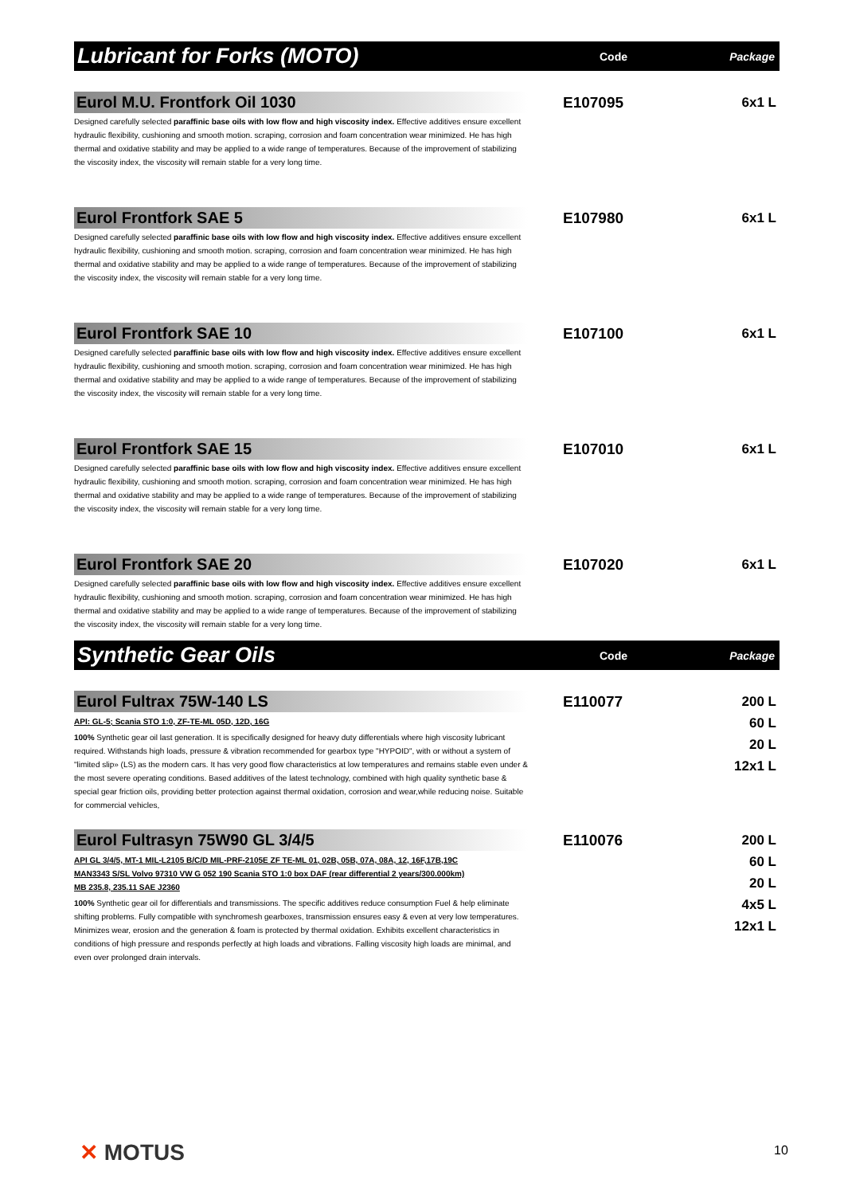Lubricant for Forks (MOTO)
Code Package
Eurol M.U. Frontfork Oil 1030
Designed carefully selected paraffinic base oils with low flow and high viscosity index. Effective additives ensure excellent hydraulic flexibility, cushioning and smooth motion. scraping, corrosion and foam concentration wear minimized. He has high thermal and oxidative stability and may be applied to a wide range of temperatures. Because of the improvement of stabilizing the viscosity index, the viscosity will remain stable for a very long time.
E107095
6x1 L
Eurol Frontfork SAE 5
Designed carefully selected paraffinic base oils with low flow and high viscosity index. Effective additives ensure excellent hydraulic flexibility, cushioning and smooth motion. scraping, corrosion and foam concentration wear minimized. He has high thermal and oxidative stability and may be applied to a wide range of temperatures. Because of the improvement of stabilizing the viscosity index, the viscosity will remain stable for a very long time.
E107980
6x1 L
Eurol Frontfork SAE 10
Designed carefully selected paraffinic base oils with low flow and high viscosity index. Effective additives ensure excellent hydraulic flexibility, cushioning and smooth motion. scraping, corrosion and foam concentration wear minimized. He has high thermal and oxidative stability and may be applied to a wide range of temperatures. Because of the improvement of stabilizing the viscosity index, the viscosity will remain stable for a very long time.
E107100
6x1 L
Eurol Frontfork SAE 15
Designed carefully selected paraffinic base oils with low flow and high viscosity index. Effective additives ensure excellent hydraulic flexibility, cushioning and smooth motion. scraping, corrosion and foam concentration wear minimized. He has high thermal and oxidative stability and may be applied to a wide range of temperatures. Because of the improvement of stabilizing the viscosity index, the viscosity will remain stable for a very long time.
E107010
6x1 L
Eurol Frontfork SAE 20
Designed carefully selected paraffinic base oils with low flow and high viscosity index. Effective additives ensure excellent hydraulic flexibility, cushioning and smooth motion. scraping, corrosion and foam concentration wear minimized. He has high thermal and oxidative stability and may be applied to a wide range of temperatures. Because of the improvement of stabilizing the viscosity index, the viscosity will remain stable for a very long time.
E107020
6x1 L
Synthetic Gear Oils
Code Package
Eurol Fultrax 75W-140 LS
API: GL-5; Scania STO 1:0, ZF-TE-ML 05D, 12D, 16G
100% Synthetic gear oil last generation. It is specifically designed for heavy duty differentials where high viscosity lubricant required. Withstands high loads, pressure & vibration recommended for gearbox type "HYPOID", with or without a system of "limited slip» (LS) as the modern cars. It has very good flow characteristics at low temperatures and remains stable even under & the most severe operating conditions. Based additives of the latest technology, combined with high quality synthetic base & special gear friction oils, providing better protection against thermal oxidation, corrosion and wear,while reducing noise. Suitable for commercial vehicles,
E110077
200 L
60 L
20 L
12x1 L
Eurol Fultrasyn 75W90 GL 3/4/5
API GL 3/4/5, MT-1 MIL-L2105 B/C/D MIL-PRF-2105E ZF TE-ML 01, 02B, 05B, 07A, 08A, 12, 16F,17B,19C
MAN3343 S/SL Volvo 97310 VW G 052 190 Scania STO 1:0 box DAF (rear differential 2 years/300.000km)
MB 235.8, 235.11 SAE J2360
100% Synthetic gear oil for differentials and transmissions. The specific additives reduce consumption Fuel & help eliminate shifting problems. Fully compatible with synchromesh gearboxes, transmission ensures easy & even at very low temperatures. Minimizes wear, erosion and the generation & foam is protected by thermal oxidation. Exhibits excellent characteristics in conditions of high pressure and responds perfectly at high loads and vibrations. Falling viscosity high loads are minimal, and even over prolonged drain intervals.
E110076
200 L
60 L
20 L
4x5 L
12x1 L
✕ MOTUS 10